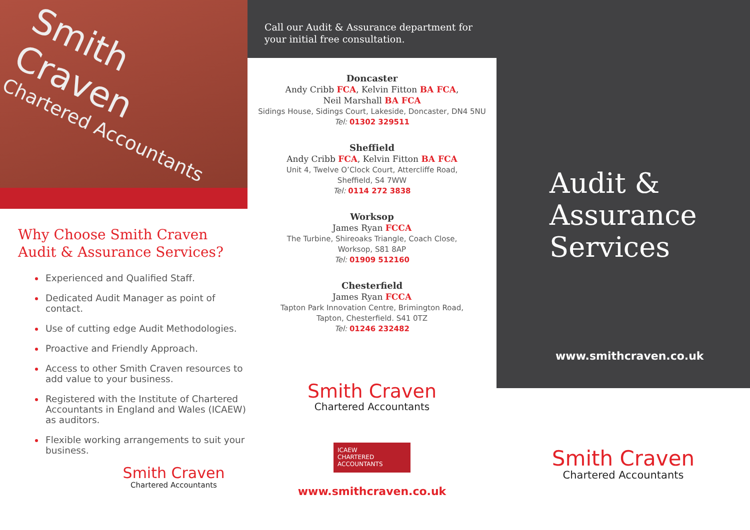Smith Craven
Chartered Accountants
Why Choose Smith Craven
Audit & Assurance Services?
Experienced and Qualified Staff.
Dedicated Audit Manager as point of contact.
Use of cutting edge Audit Methodologies.
Proactive and Friendly Approach.
Access to other Smith Craven resources to add value to your business.
Registered with the Institute of Chartered Accountants in England and Wales (ICAEW) as auditors.
Flexible working arrangements to suit your business.
Smith Craven
Chartered Accountants
Call our Audit & Assurance department for your initial free consultation.
Doncaster
Andy Cribb FCA, Kelvin Fitton BA FCA,
Neil Marshall BA FCA
Sidings House, Sidings Court, Lakeside, Doncaster, DN4 5NU
Tel: 01302 329511
Sheffield
Andy Cribb FCA, Kelvin Fitton BA FCA
Unit 4, Twelve O’Clock Court, Attercliffe Road,
Sheffield, S4 7WW
Tel: 0114 272 3838
Worksop
James Ryan FCCA
The Turbine, Shireoaks Triangle, Coach Close,
Worksop, S81 8AP
Tel: 01909 512160
Chesterfield
James Ryan FCCA
Tapton Park Innovation Centre, Brimington Road,
Tapton, Chesterfield. S41 0TZ
Tel: 01246 232482
Smith Craven
Chartered Accountants
ICAEW
CHARTERED
ACCOUNTANTS
www.smithcraven.co.uk
Audit &
Assurance
Services
www.smithcraven.co.uk
Smith Craven
Chartered Accountants